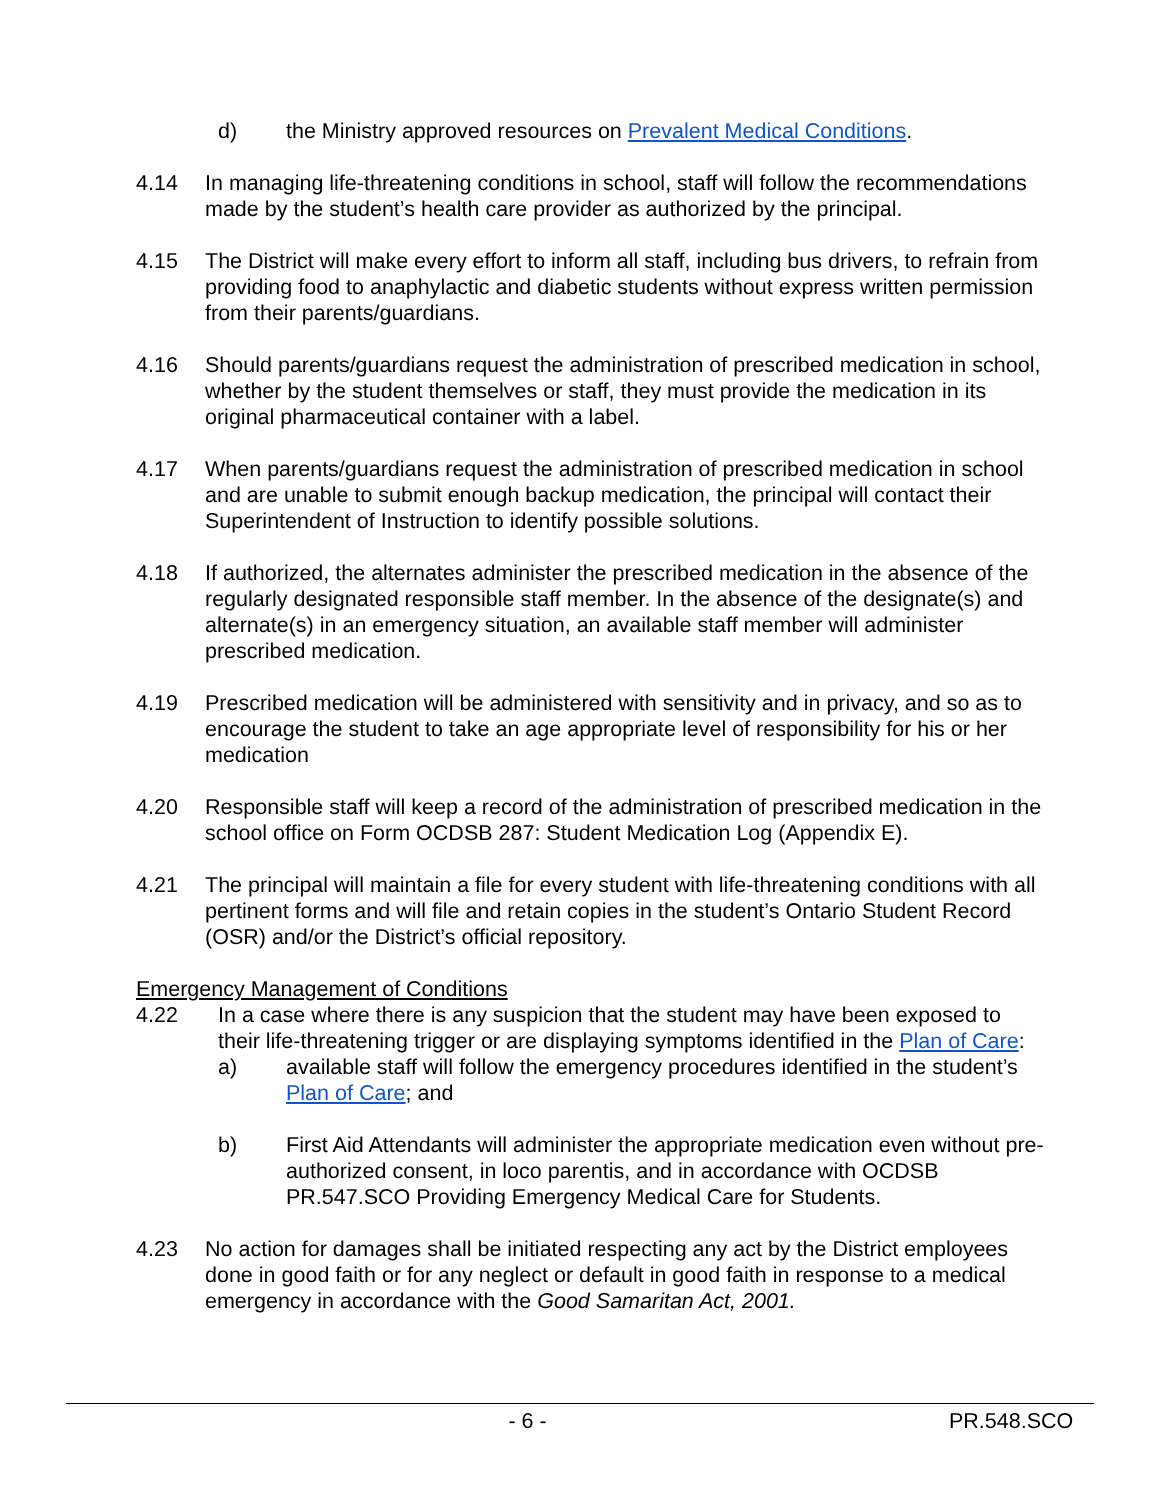d) the Ministry approved resources on Prevalent Medical Conditions.
4.14 In managing life-threatening conditions in school, staff will follow the recommendations made by the student’s health care provider as authorized by the principal.
4.15 The District will make every effort to inform all staff, including bus drivers, to refrain from providing food to anaphylactic and diabetic students without express written permission from their parents/guardians.
4.16 Should parents/guardians request the administration of prescribed medication in school, whether by the student themselves or staff, they must provide the medication in its original pharmaceutical container with a label.
4.17 When parents/guardians request the administration of prescribed medication in school and are unable to submit enough backup medication, the principal will contact their Superintendent of Instruction to identify possible solutions.
4.18 If authorized, the alternates administer the prescribed medication in the absence of the regularly designated responsible staff member. In the absence of the designate(s) and alternate(s) in an emergency situation, an available staff member will administer prescribed medication.
4.19 Prescribed medication will be administered with sensitivity and in privacy, and so as to encourage the student to take an age appropriate level of responsibility for his or her medication
4.20 Responsible staff will keep a record of the administration of prescribed medication in the school office on Form OCDSB 287: Student Medication Log (Appendix E).
4.21 The principal will maintain a file for every student with life-threatening conditions with all pertinent forms and will file and retain copies in the student’s Ontario Student Record (OSR) and/or the District’s official repository.
Emergency Management of Conditions
4.22 In a case where there is any suspicion that the student may have been exposed to their life-threatening trigger or are displaying symptoms identified in the Plan of Care:
a) available staff will follow the emergency procedures identified in the student’s Plan of Care; and
b) First Aid Attendants will administer the appropriate medication even without pre-authorized consent, in loco parentis, and in accordance with OCDSB PR.547.SCO Providing Emergency Medical Care for Students.
4.23 No action for damages shall be initiated respecting any act by the District employees done in good faith or for any neglect or default in good faith in response to a medical emergency in accordance with the Good Samaritan Act, 2001.
- 6 - PR.548.SCO